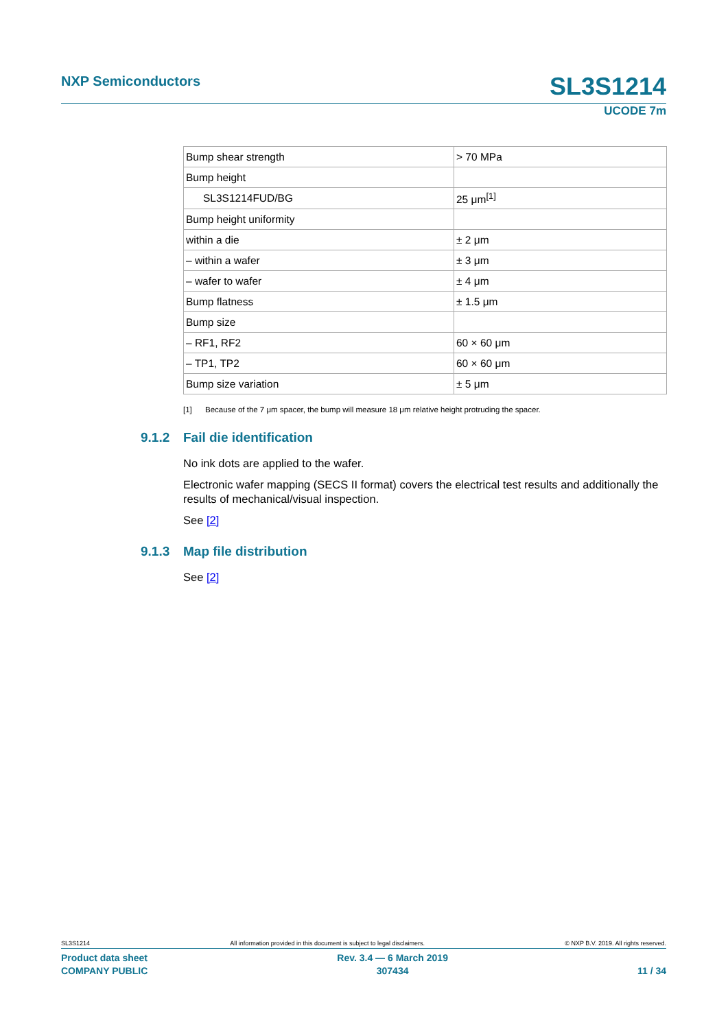NXP Semiconductors SL3S1214
UCODE 7m
| Bump shear strength | > 70 MPa |
| Bump height | |
| SL3S1214FUD/BG | 25 μm<sup>[1]</sup> |
| Bump height uniformity | |
| within a die | ± 2 μm |
| – within a wafer | ± 3 μm |
| – wafer to wafer | ± 4 μm |
| Bump flatness | ± 1.5 μm |
| Bump size | |
| – RF1, RF2 | 60 × 60 μm |
| – TP1, TP2 | 60 × 60 μm |
| Bump size variation | ± 5 μm |
[1] Because of the 7 μm spacer, the bump will measure 18 μm relative height protruding the spacer.
9.1.2 Fail die identification
No ink dots are applied to the wafer.
Electronic wafer mapping (SECS II format) covers the electrical test results and additionally the results of mechanical/visual inspection.
See [2]
9.1.3 Map file distribution
See [2]
SL3S1214 All information provided in this document is subject to legal disclaimers. © NXP B.V. 2019. All rights reserved.
Product data sheet
COMPANY PUBLIC
Rev. 3.4 — 6 March 2019
307434
11 / 34